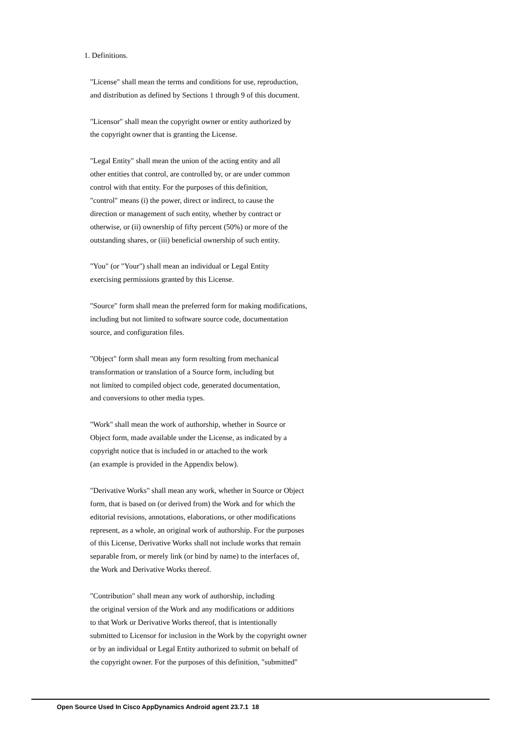1. Definitions.
"License" shall mean the terms and conditions for use, reproduction, and distribution as defined by Sections 1 through 9 of this document.
"Licensor" shall mean the copyright owner or entity authorized by the copyright owner that is granting the License.
"Legal Entity" shall mean the union of the acting entity and all other entities that control, are controlled by, or are under common control with that entity. For the purposes of this definition, "control" means (i) the power, direct or indirect, to cause the direction or management of such entity, whether by contract or otherwise, or (ii) ownership of fifty percent (50%) or more of the outstanding shares, or (iii) beneficial ownership of such entity.
"You" (or "Your") shall mean an individual or Legal Entity exercising permissions granted by this License.
"Source" form shall mean the preferred form for making modifications, including but not limited to software source code, documentation source, and configuration files.
"Object" form shall mean any form resulting from mechanical transformation or translation of a Source form, including but not limited to compiled object code, generated documentation, and conversions to other media types.
"Work" shall mean the work of authorship, whether in Source or Object form, made available under the License, as indicated by a copyright notice that is included in or attached to the work (an example is provided in the Appendix below).
"Derivative Works" shall mean any work, whether in Source or Object form, that is based on (or derived from) the Work and for which the editorial revisions, annotations, elaborations, or other modifications represent, as a whole, an original work of authorship. For the purposes of this License, Derivative Works shall not include works that remain separable from, or merely link (or bind by name) to the interfaces of, the Work and Derivative Works thereof.
"Contribution" shall mean any work of authorship, including the original version of the Work and any modifications or additions to that Work or Derivative Works thereof, that is intentionally submitted to Licensor for inclusion in the Work by the copyright owner or by an individual or Legal Entity authorized to submit on behalf of the copyright owner. For the purposes of this definition, "submitted"
Open Source Used In Cisco AppDynamics Android agent 23.7.1 18